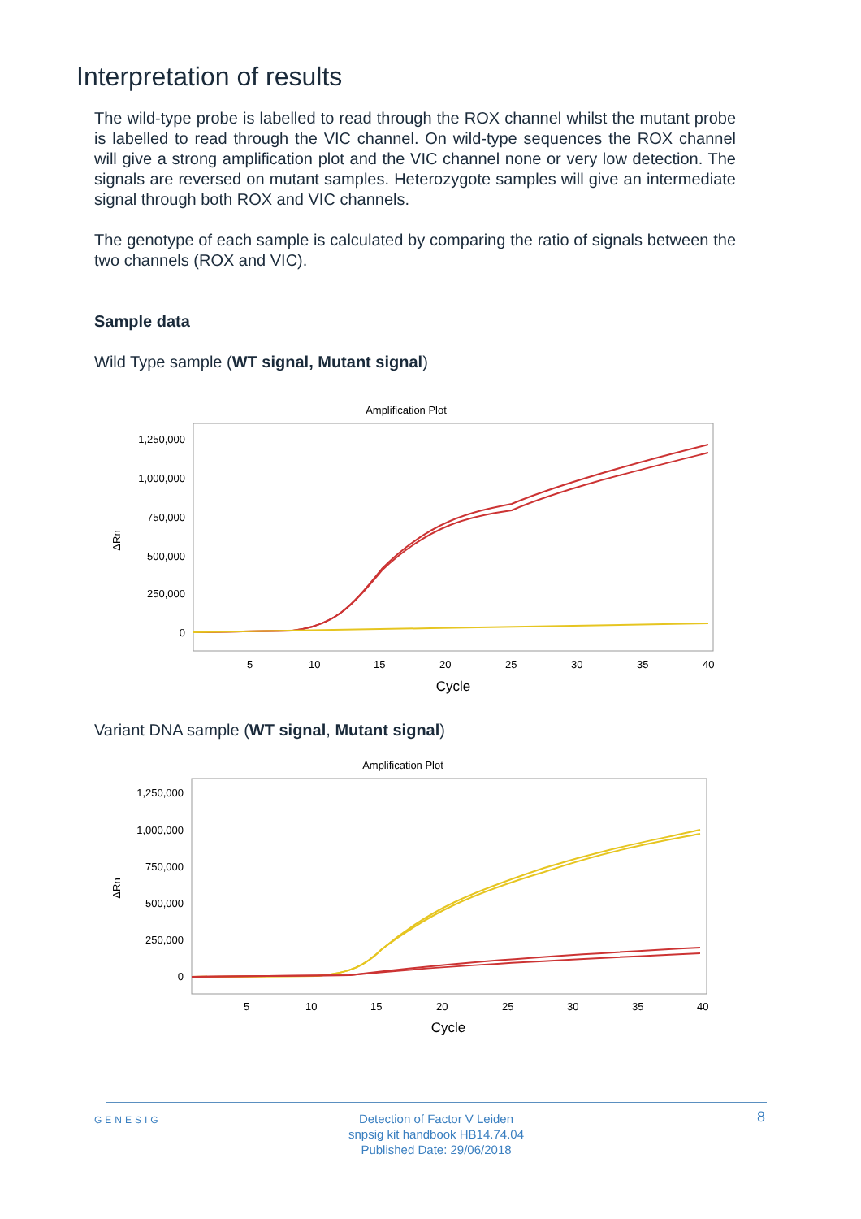Interpretation of results
The wild-type probe is labelled to read through the ROX channel whilst the mutant probe is labelled to read through the VIC channel. On wild-type sequences the ROX channel will give a strong amplification plot and the VIC channel none or very low detection. The signals are reversed on mutant samples. Heterozygote samples will give an intermediate signal through both ROX and VIC channels.
The genotype of each sample is calculated by comparing the ratio of signals between the two channels (ROX and VIC).
Sample data
Wild Type sample (WT signal, Mutant signal)
Amplification Plot
1,250,000
1,000,000
750,000
500,000
250,000
0
ΔRn
5
10
15
20
25
30
35
40
Cycle
Variant DNA sample (WT signal, Mutant signal)
Amplification Plot
1,250,000
1,000,000
750,000
500,000
250,000
0
ΔRn
5
10
15
20
25
30
35
40
Cycle
GENESIG 8 Detection of Factor V Leiden
snpsig kit handbook HB14.74.04
Published Date: 29/06/2018